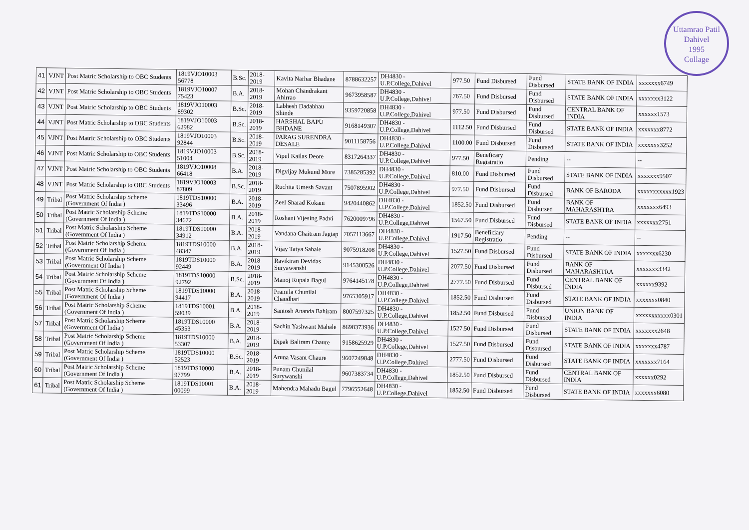Uttamrao Patil
Dahivel
1995
Collage
| 41 | VJNT | Post Matric Scholarship to OBC Students | 1819VJO10003 56778 | B.Sc. | 2018-2019 | Kavita Narhar Bhadane | 8788632257 | DH4830 - U.P.College,Dahivel | 977.50 | Fund Disbursed | Fund Disbursed | STATE BANK OF INDIA | xxxxxxx6749 |
| 42 | VJNT | Post Matric Scholarship to OBC Students | 1819VJO10007 75423 | B.A. | 2018-2019 | Mohan Chandrakant Ahirrao | 9673958587 | DH4830 - U.P.College,Dahivel | 767.50 | Fund Disbursed | Fund Disbursed | STATE BANK OF INDIA | xxxxxxx3122 |
| 43 | VJNT | Post Matric Scholarship to OBC Students | 1819VJO10003 89302 | B.Sc. | 2018-2019 | Labhesh Dadabhau Shinde | 9359720858 | DH4830 - U.P.College,Dahivel | 977.50 | Fund Disbursed | Fund Disbursed | CENTRAL BANK OF INDIA | xxxxxx1573 |
| 44 | VJNT | Post Matric Scholarship to OBC Students | 1819VJO10003 62982 | B.Sc. | 2018-2019 | HARSHAL BAPU BHDANE | 9168149307 | DH4830 - U.P.College,Dahivel | 1112.50 | Fund Disbursed | Fund Disbursed | STATE BANK OF INDIA | xxxxxxx8772 |
| 45 | VJNT | Post Matric Scholarship to OBC Students | 1819VJO10003 92844 | B.Sc. | 2018-2019 | PARAG SURENDRA DESALE | 9011158756 | DH4830 - U.P.College,Dahivel | 1100.00 | Fund Disbursed | Fund Disbursed | STATE BANK OF INDIA | xxxxxxx3252 |
| 46 | VJNT | Post Matric Scholarship to OBC Students | 1819VJO10003 51004 | B.Sc. | 2018-2019 | Vipul Kailas Deore | 8317264337 | DH4830 - U.P.College,Dahivel | 977.50 | Beneficary Registratio | Pending | -- | -- |
| 47 | VJNT | Post Matric Scholarship to OBC Students | 1819VJO10008 66418 | B.A. | 2018-2019 | Digvijay Mukund More | 7385285392 | DH4830 - U.P.College,Dahivel | 810.00 | Fund Disbursed | Fund Disbursed | STATE BANK OF INDIA | xxxxxxx9507 |
| 48 | VJNT | Post Matric Scholarship to OBC Students | 1819VJO10003 87809 | B.Sc. | 2018-2019 | Ruchita Umesh Savant | 7507895902 | DH4830 - U.P.College,Dahivel | 977.50 | Fund Disbursed | Fund Disbursed | BANK OF BARODA | xxxxxxxxxxx1923 |
| 49 | Tribal | Post Matric Scholarship Scheme (Government Of India ) | 1819TDS10000 33496 | B.A. | 2018-2019 | Zeel Sharad Kokani | 9420440862 | DH4830 - U.P.College,Dahivel | 1852.50 | Fund Disbursed | Fund Disbursed | BANK OF MAHARASHTRA | xxxxxxx6493 |
| 50 | Tribal | Post Matric Scholarship Scheme (Government Of India ) | 1819TDS10000 34672 | B.A. | 2018-2019 | Roshani Vijesing Padvi | 7620009796 | DH4830 - U.P.College,Dahivel | 1567.50 | Fund Disbursed | Fund Disbursed | STATE BANK OF INDIA | xxxxxxx2751 |
| 51 | Tribal | Post Matric Scholarship Scheme (Government Of India ) | 1819TDS10000 34912 | B.A. | 2018-2019 | Vandana Chaitram Jagtap | 7057113667 | DH4830 - U.P.College,Dahivel | 1917.50 | Beneficiary Registratio | Pending | -- | -- |
| 52 | Tribal | Post Matric Scholarship Scheme (Government Of India ) | 1819TDS10000 48347 | B.A. | 2018-2019 | Vijay Tatya Sabale | 9075918208 | DH4830 - U.P.College,Dahivel | 1527.50 | Fund Disbursed | Fund Disbursed | STATE BANK OF INDIA | xxxxxxx6230 |
| 53 | Tribal | Post Matric Scholarship Scheme (Government Of India ) | 1819TDS10000 92449 | B.A. | 2018-2019 | Ravikiran Devidas Suryawanshi | 9145300526 | DH4830 - U.P.College,Dahivel | 2077.50 | Fund Disbursed | Fund Disbursed | BANK OF MAHARASHTRA | xxxxxxx3342 |
| 54 | Tribal | Post Matric Scholarship Scheme (Government Of India ) | 1819TDS10000 92792 | B.Sc. | 2018-2019 | Manoj Rupala Bagul | 9764145178 | DH4830 - U.P.College,Dahivel | 2777.50 | Fund Disbursed | Fund Disbursed | CENTRAL BANK OF INDIA | xxxxxx9392 |
| 55 | Tribal | Post Matric Scholarship Scheme (Government Of India ) | 1819TDS10000 94417 | B.A. | 2018-2019 | Pramila Chunilal Chaudhari | 9765305917 | DH4830 - U.P.College,Dahivel | 1852.50 | Fund Disbursed | Fund Disbursed | STATE BANK OF INDIA | xxxxxxx0840 |
| 56 | Tribal | Post Matric Scholarship Scheme (Government Of India ) | 1819TDS10001 59039 | B.A. | 2018-2019 | Santosh Ananda Bahiram | 8007597325 | DH4830 - U.P.College,Dahivel | 1852.50 | Fund Disbursed | Fund Disbursed | UNION BANK OF INDIA | xxxxxxxxxxx0301 |
| 57 | Tribal | Post Matric Scholarship Scheme (Government Of India ) | 1819TDS10000 45353 | B.A. | 2018-2019 | Sachin Yashwant Mahale | 8698373936 | DH4830 - U.P.College,Dahivel | 1527.50 | Fund Disbursed | Fund Disbursed | STATE BANK OF INDIA | xxxxxxx2648 |
| 58 | Tribal | Post Matric Scholarship Scheme (Government Of India ) | 1819TDS10000 53307 | B.A. | 2018-2019 | Dipak Baliram Chaure | 9158625929 | DH4830 - U.P.College,Dahivel | 1527.50 | Fund Disbursed | Fund Disbursed | STATE BANK OF INDIA | xxxxxxx4787 |
| 59 | Tribal | Post Matric Scholarship Scheme (Government Of India ) | 1819TDS10000 52523 | B.Sc. | 2018-2019 | Aruna Vasant Chaure | 9607249848 | DH4830 - U.P.College,Dahivel | 2777.50 | Fund Disbursed | Fund Disbursed | STATE BANK OF INDIA | xxxxxxx7164 |
| 60 | Tribal | Post Matric Scholarship Scheme (Government Of India ) | 1819TDS10000 97799 | B.A. | 2018-2019 | Punam Chunilal Surywanshi | 9607383734 | DH4830 - U.P.College,Dahivel | 1852.50 | Fund Disbursed | Fund Disbursed | CENTRAL BANK OF INDIA | xxxxxx0292 |
| 61 | Tribal | Post Matric Scholarship Scheme (Government Of India ) | 1819TDS10001 00099 | B.A. | 2018-2019 | Mahendra Mahadu Bagul | 7796552648 | DH4830 - U.P.College,Dahivel | 1852.50 | Fund Disbursed | Fund Disbursed | STATE BANK OF INDIA | xxxxxxx6080 |